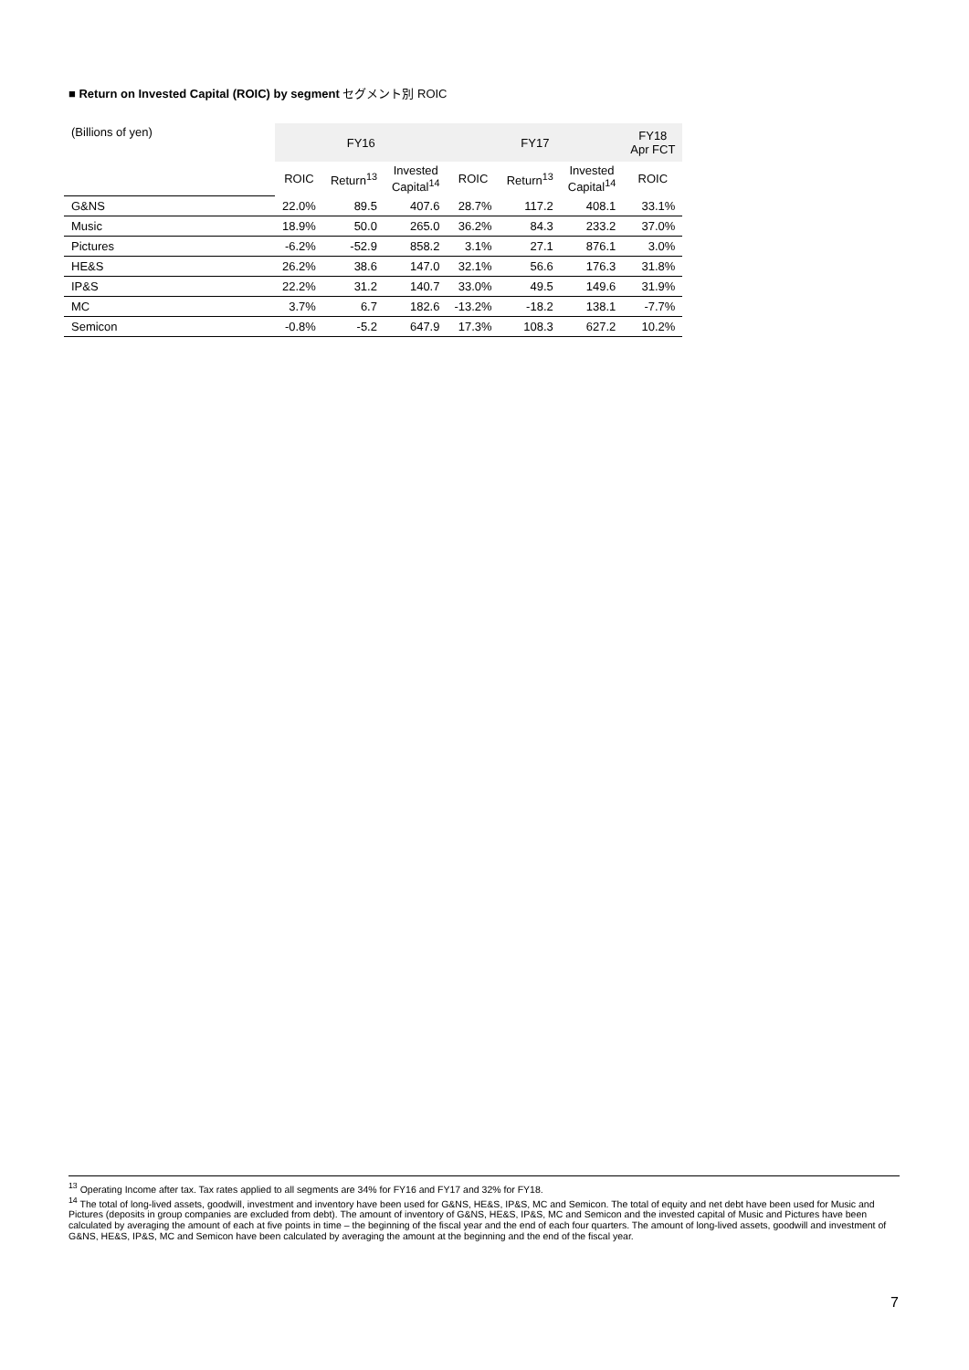■ Return on Invested Capital (ROIC) by segment セグメント別 ROIC
| (Billions of yen) | FY16 | | | FY17 | | | FY18 Apr FCT |
| | ROIC | Return<sup>13</sup> | Invested Capital<sup>14</sup> | ROIC | Return<sup>13</sup> | Invested Capital<sup>14</sup> | ROIC |
| G&NS | 22.0% | 89.5 | 407.6 | 28.7% | 117.2 | 408.1 | 33.1% |
| Music | 18.9% | 50.0 | 265.0 | 36.2% | 84.3 | 233.2 | 37.0% |
| Pictures | -6.2% | -52.9 | 858.2 | 3.1% | 27.1 | 876.1 | 3.0% |
| HE&S | 26.2% | 38.6 | 147.0 | 32.1% | 56.6 | 176.3 | 31.8% |
| IP&S | 22.2% | 31.2 | 140.7 | 33.0% | 49.5 | 149.6 | 31.9% |
| MC | 3.7% | 6.7 | 182.6 | -13.2% | -18.2 | 138.1 | -7.7% |
| Semicon | -0.8% | -5.2 | 647.9 | 17.3% | 108.3 | 627.2 | 10.2% |
<sup>13</sup> Operating Income after tax. Tax rates applied to all segments are 34% for FY16 and FY17 and 32% for FY18.
<sup>14</sup> The total of long-lived assets, goodwill, investment and inventory have been used for G&NS, HE&S, IP&S, MC and Semicon. The total of equity and net debt have been used for Music and Pictures (deposits in group companies are excluded from debt). The amount of inventory of G&NS, HE&S, IP&S, MC and Semicon and the invested capital of Music and Pictures have been calculated by averaging the amount of each at five points in time – the beginning of the fiscal year and the end of each four quarters. The amount of long-lived assets, goodwill and investment of G&NS, HE&S, IP&S, MC and Semicon have been calculated by averaging the amount at the beginning and the end of the fiscal year.
7